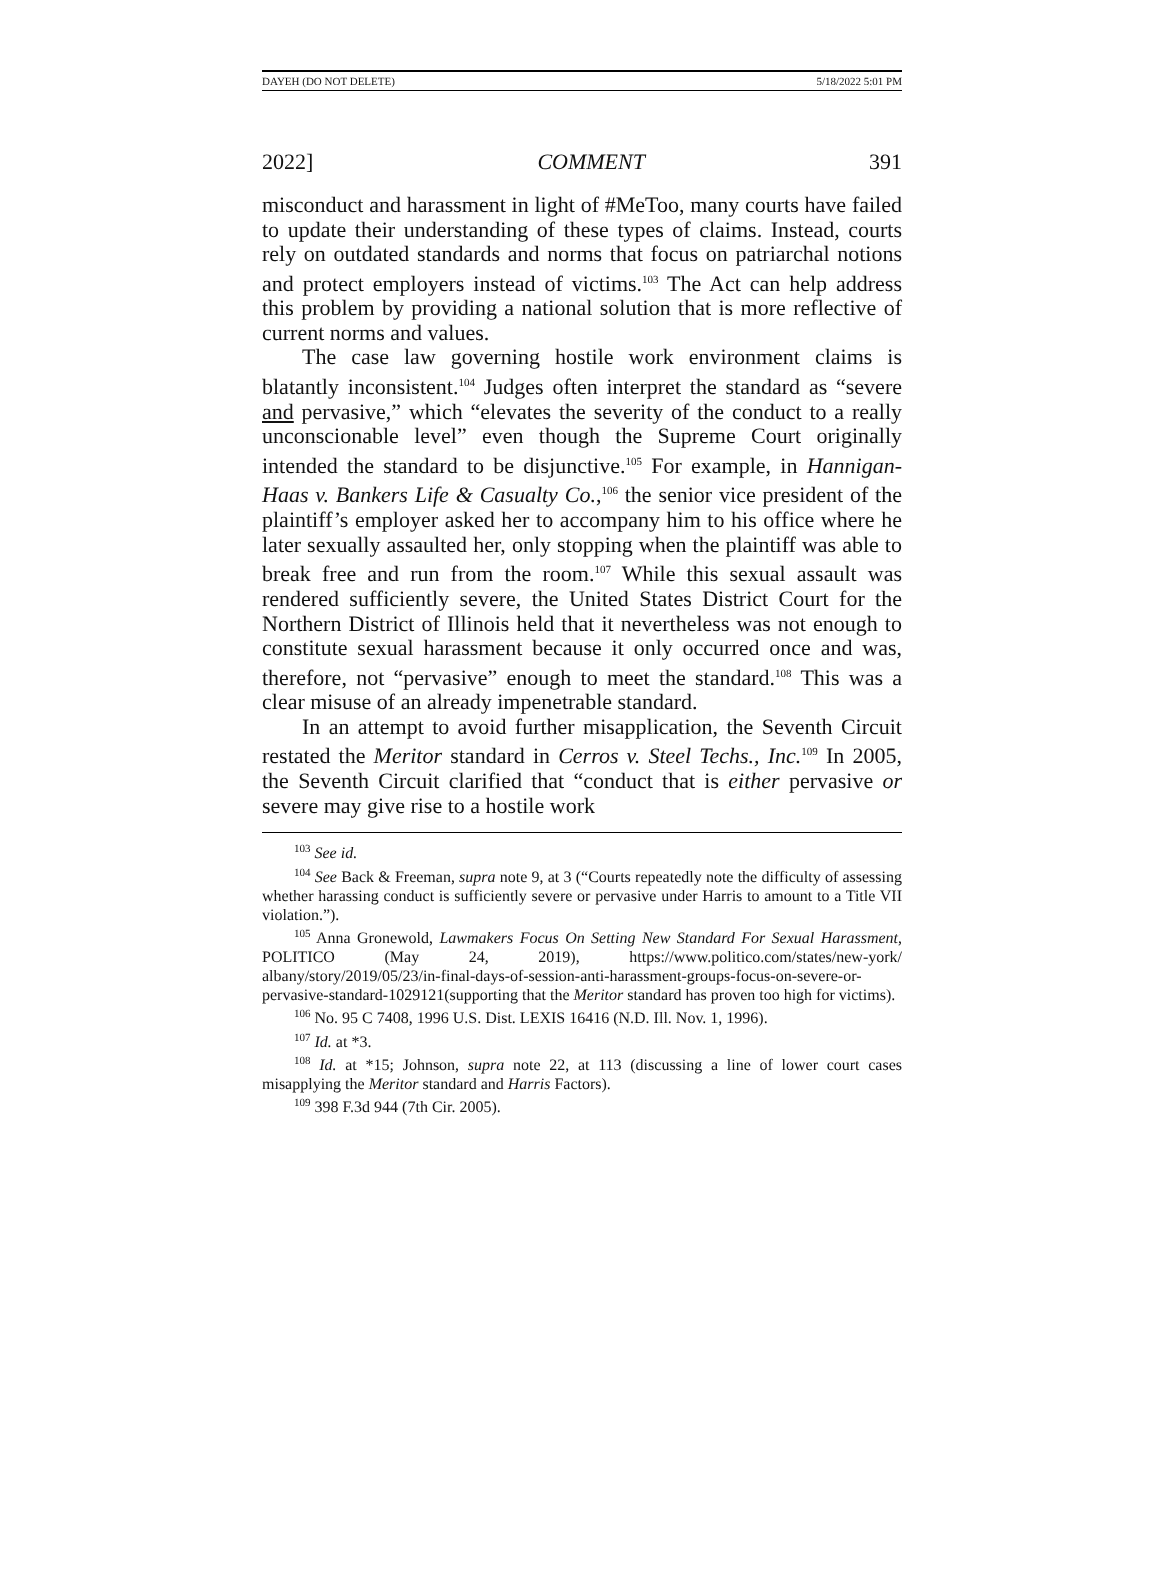DAYEH (DO NOT DELETE) 5/18/2022 5:01 PM
2022] COMMENT 391
misconduct and harassment in light of #MeToo, many courts have failed to update their understanding of these types of claims. Instead, courts rely on outdated standards and norms that focus on patriarchal notions and protect employers instead of victims.<sup>103</sup> The Act can help address this problem by providing a national solution that is more reflective of current norms and values.
The case law governing hostile work environment claims is blatantly inconsistent.<sup>104</sup> Judges often interpret the standard as “severe and pervasive,” which “elevates the severity of the conduct to a really unconscionable level” even though the Supreme Court originally intended the standard to be disjunctive.<sup>105</sup> For example, in Hannigan-Haas v. Bankers Life & Casualty Co.,<sup>106</sup> the senior vice president of the plaintiff’s employer asked her to accompany him to his office where he later sexually assaulted her, only stopping when the plaintiff was able to break free and run from the room.<sup>107</sup> While this sexual assault was rendered sufficiently severe, the United States District Court for the Northern District of Illinois held that it nevertheless was not enough to constitute sexual harassment because it only occurred once and was, therefore, not “pervasive” enough to meet the standard.<sup>108</sup> This was a clear misuse of an already impenetrable standard.
In an attempt to avoid further misapplication, the Seventh Circuit restated the Meritor standard in Cerros v. Steel Techs., Inc.<sup>109</sup> In 2005, the Seventh Circuit clarified that “conduct that is either pervasive or severe may give rise to a hostile work
<sup>103</sup> See id.
<sup>104</sup> See Back & Freeman, supra note 9, at 3 (“Courts repeatedly note the difficulty of assessing whether harassing conduct is sufficiently severe or pervasive under Harris to amount to a Title VII violation.”).
<sup>105</sup> Anna Gronewold, Lawmakers Focus On Setting New Standard For Sexual Harassment, POLITICO (May 24, 2019), https://www.politico.com/states/new-york/ albany/story/2019/05/23/in-final-days-of-session-anti-harassment-groups-focus-on-severe-or-pervasive-standard-1029121(supporting that the Meritor standard has proven too high for victims).
<sup>106</sup> No. 95 C 7408, 1996 U.S. Dist. LEXIS 16416 (N.D. Ill. Nov. 1, 1996).
<sup>107</sup> Id. at *3.
<sup>108</sup> Id. at *15; Johnson, supra note 22, at 113 (discussing a line of lower court cases misapplying the Meritor standard and Harris Factors).
<sup>109</sup> 398 F.3d 944 (7th Cir. 2005).